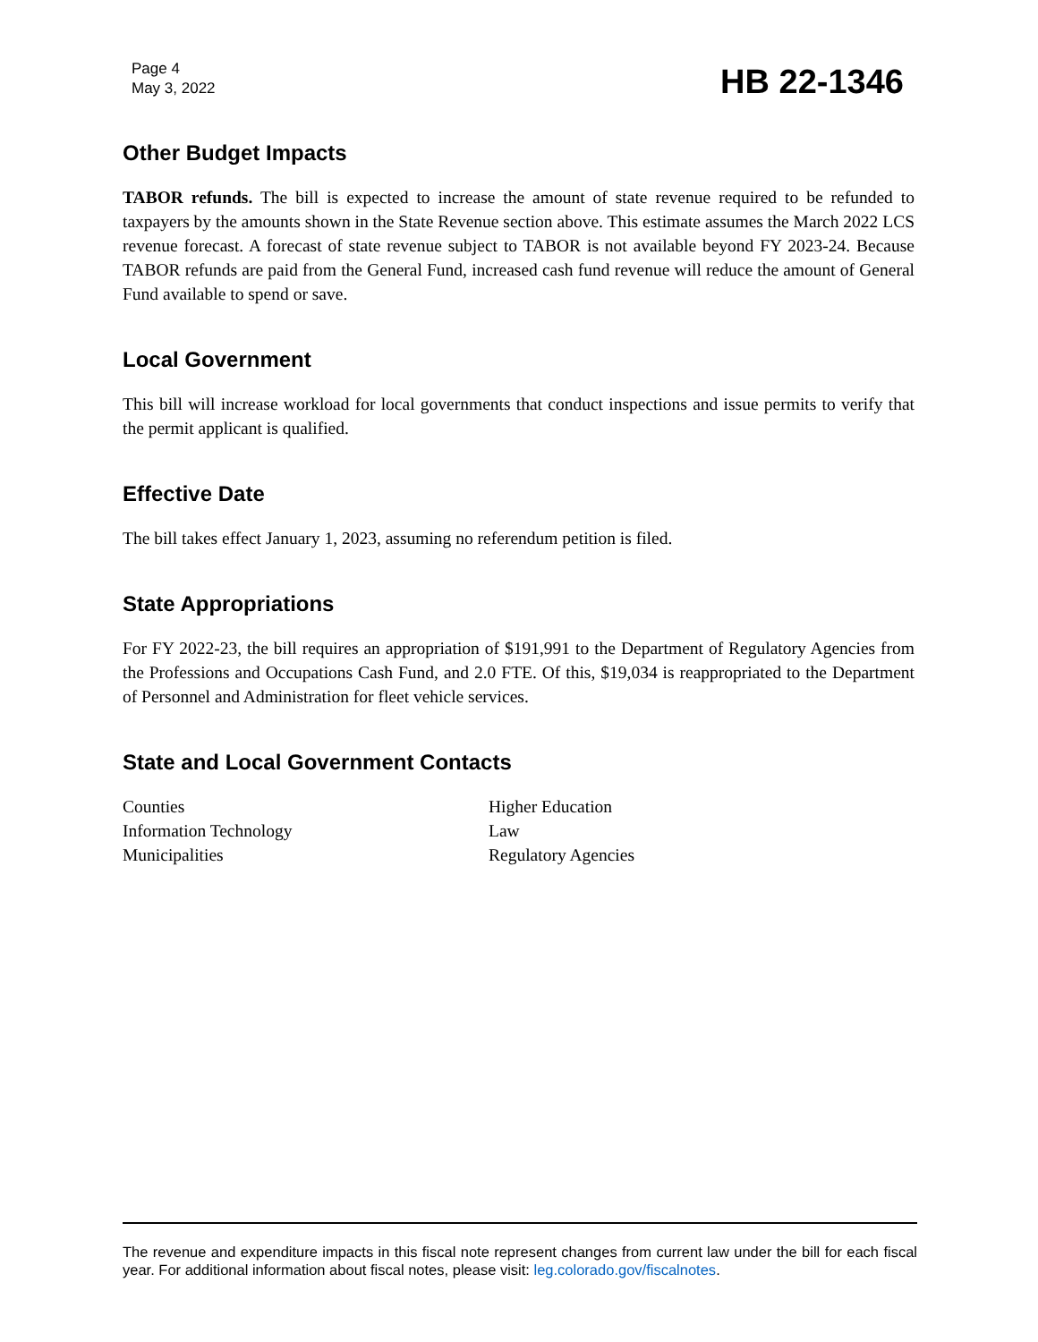Page 4
May 3, 2022
HB 22-1346
Other Budget Impacts
TABOR refunds. The bill is expected to increase the amount of state revenue required to be refunded to taxpayers by the amounts shown in the State Revenue section above. This estimate assumes the March 2022 LCS revenue forecast. A forecast of state revenue subject to TABOR is not available beyond FY 2023-24. Because TABOR refunds are paid from the General Fund, increased cash fund revenue will reduce the amount of General Fund available to spend or save.
Local Government
This bill will increase workload for local governments that conduct inspections and issue permits to verify that the permit applicant is qualified.
Effective Date
The bill takes effect January 1, 2023, assuming no referendum petition is filed.
State Appropriations
For FY 2022-23, the bill requires an appropriation of $191,991 to the Department of Regulatory Agencies from the Professions and Occupations Cash Fund, and 2.0 FTE. Of this, $19,034 is reappropriated to the Department of Personnel and Administration for fleet vehicle services.
State and Local Government Contacts
Counties
Information Technology
Municipalities
Higher Education
Law
Regulatory Agencies
The revenue and expenditure impacts in this fiscal note represent changes from current law under the bill for each fiscal year. For additional information about fiscal notes, please visit: leg.colorado.gov/fiscalnotes.